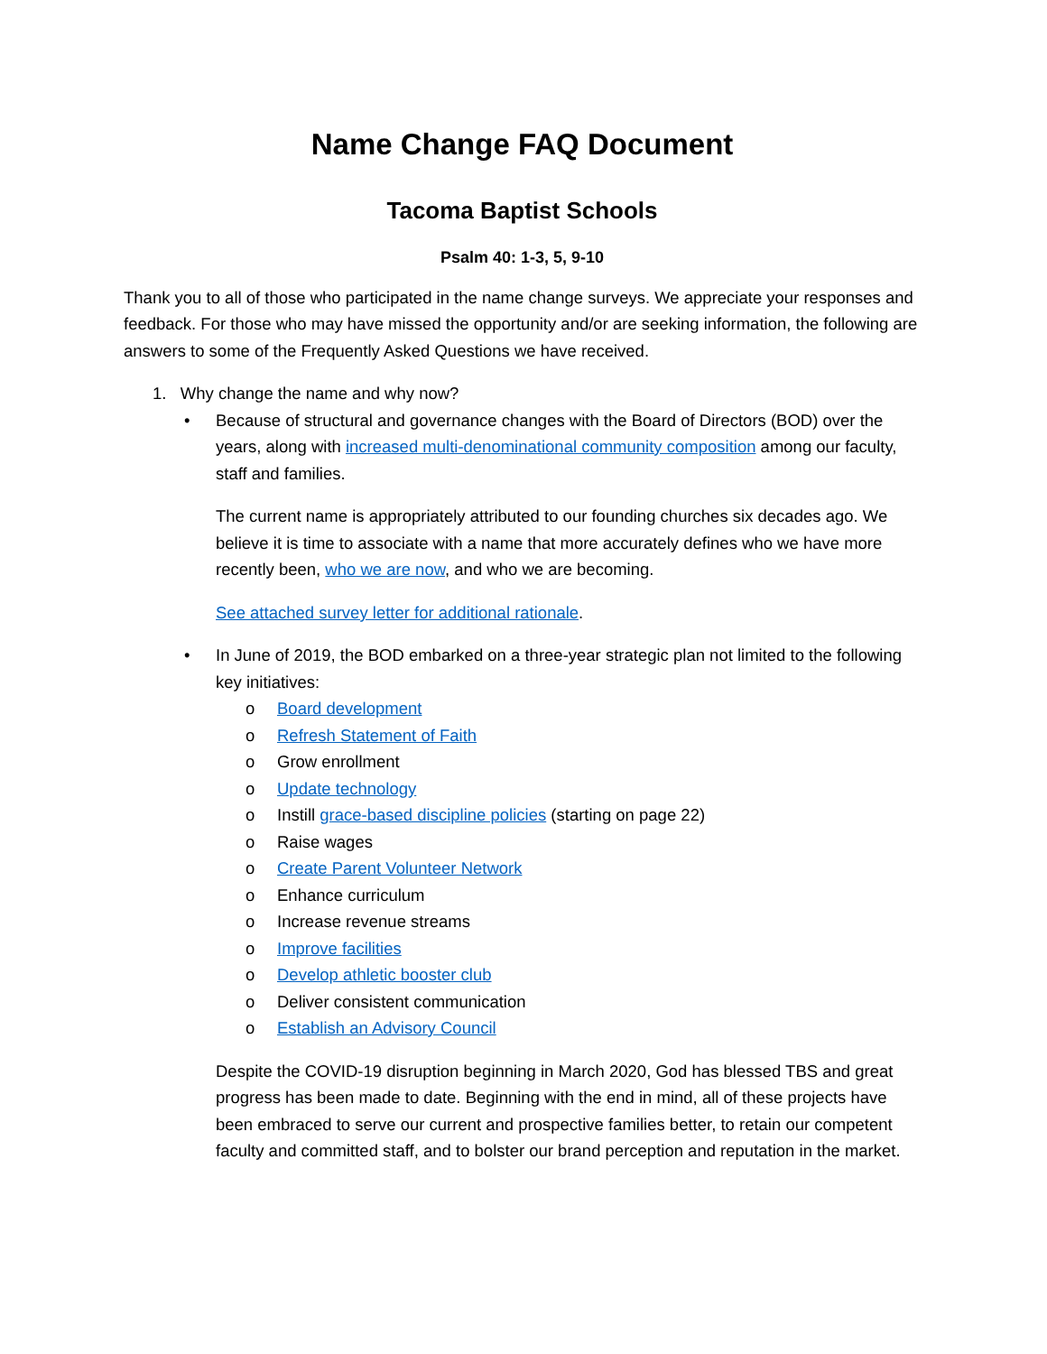Name Change FAQ Document
Tacoma Baptist Schools
Psalm 40: 1-3, 5, 9-10
Thank you to all of those who participated in the name change surveys. We appreciate your responses and feedback. For those who may have missed the opportunity and/or are seeking information, the following are answers to some of the Frequently Asked Questions we have received.
1. Why change the name and why now?
• Because of structural and governance changes with the Board of Directors (BOD) over the years, along with increased multi-denominational community composition among our faculty, staff and families.
The current name is appropriately attributed to our founding churches six decades ago. We believe it is time to associate with a name that more accurately defines who we have more recently been, who we are now, and who we are becoming.
See attached survey letter for additional rationale.
• In June of 2019, the BOD embarked on a three-year strategic plan not limited to the following key initiatives:
o Board development
o Refresh Statement of Faith
o Grow enrollment
o Update technology
o Instill grace-based discipline policies (starting on page 22)
o Raise wages
o Create Parent Volunteer Network
o Enhance curriculum
o Increase revenue streams
o Improve facilities
o Develop athletic booster club
o Deliver consistent communication
o Establish an Advisory Council
Despite the COVID-19 disruption beginning in March 2020, God has blessed TBS and great progress has been made to date. Beginning with the end in mind, all of these projects have been embraced to serve our current and prospective families better, to retain our competent faculty and committed staff, and to bolster our brand perception and reputation in the market.